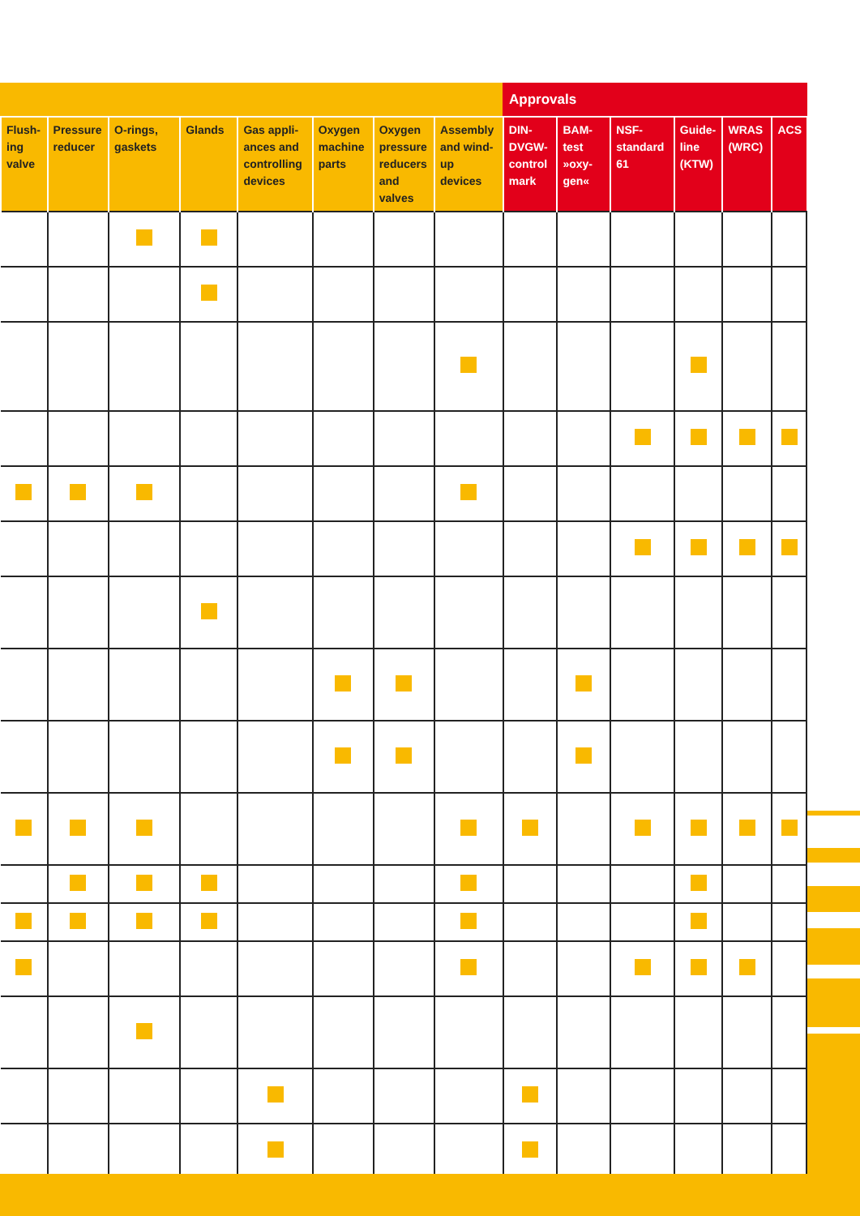Approvals
| Flush-ing valve | Pressure reducer | O-rings, gaskets | Glands | Gas appli-ances and controlling devices | Oxygen machine parts | Oxygen pressure reducers and valves | Assembly and wind-up devices | DIN-DVGW-control mark | BAM-test »oxy-gen« | NSF-standard 61 | Guide-line (KTW) | WRAS (WRC) | ACS |
| --- | --- | --- | --- | --- | --- | --- | --- | --- | --- | --- | --- | --- | --- |